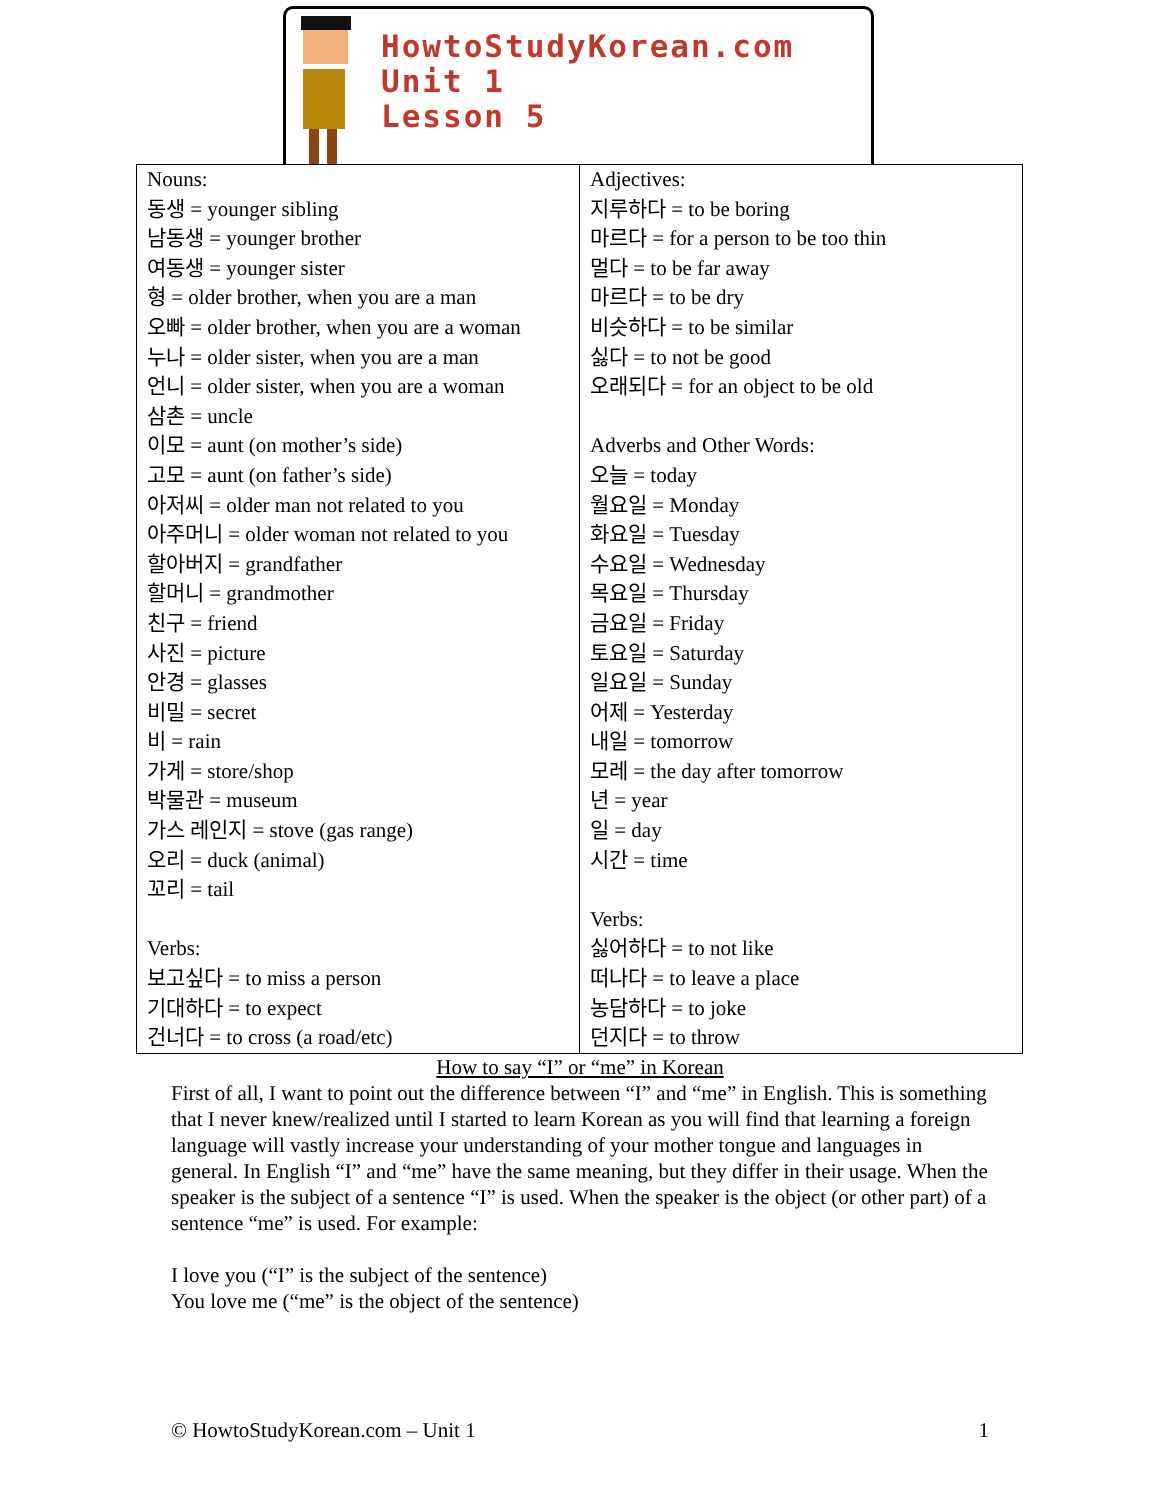HowtoStudyKorean.com
Unit 1
Lesson 5
| Nouns: 동생 = younger sibling 남동생 = younger brother 여동생 = younger sister 형 = older brother, when you are a man 오빠 = older brother, when you are a woman 누나 = older sister, when you are a man 언니 = older sister, when you are a woman 삼촌 = uncle 이모 = aunt (on mother’s side) 고모 = aunt (on father’s side) 아저씨 = older man not related to you 아주머니 = older woman not related to you 할아버지 = grandfather 할머니 = grandmother 친구 = friend 사진 = picture 안경 = glasses 비밀 = secret 비 = rain 가게 = store/shop 박물관 = museum 가스 레인지 = stove (gas range) 오리 = duck (animal) 꼬리 = tail Verbs: 보고싶다 = to miss a person 기대하다 = to expect 건너다 = to cross (a road/etc) | Adjectives: 지루하다 = to be boring 마르다 = for a person to be too thin 멀다 = to be far away 마르다 = to be dry 비슷하다 = to be similar 싫다 = to not be good 오래되다 = for an object to be old Adverbs and Other Words: 오늘 = today 월요일 = Monday 화요일 = Tuesday 수요일 = Wednesday 목요일 = Thursday 금요일 = Friday 토요일 = Saturday 일요일 = Sunday 어제 = Yesterday 내일 = tomorrow 모레 = the day after tomorrow 년 = year 일 = day 시간 = time Verbs: 싫어하다 = to not like 떠나다 = to leave a place 농담하다 = to joke 던지다 = to throw |
How to say “I” or “me” in Korean
First of all, I want to point out the difference between “I” and “me” in English. This is something that I never knew/realized until I started to learn Korean as you will find that learning a foreign language will vastly increase your understanding of your mother tongue and languages in general. In English “I” and “me” have the same meaning, but they differ in their usage. When the speaker is the subject of a sentence “I” is used. When the speaker is the object (or other part) of a sentence “me” is used. For example:
I love you (“I” is the subject of the sentence)
You love me (“me” is the object of the sentence)
© HowtoStudyKorean.com – Unit 1 1